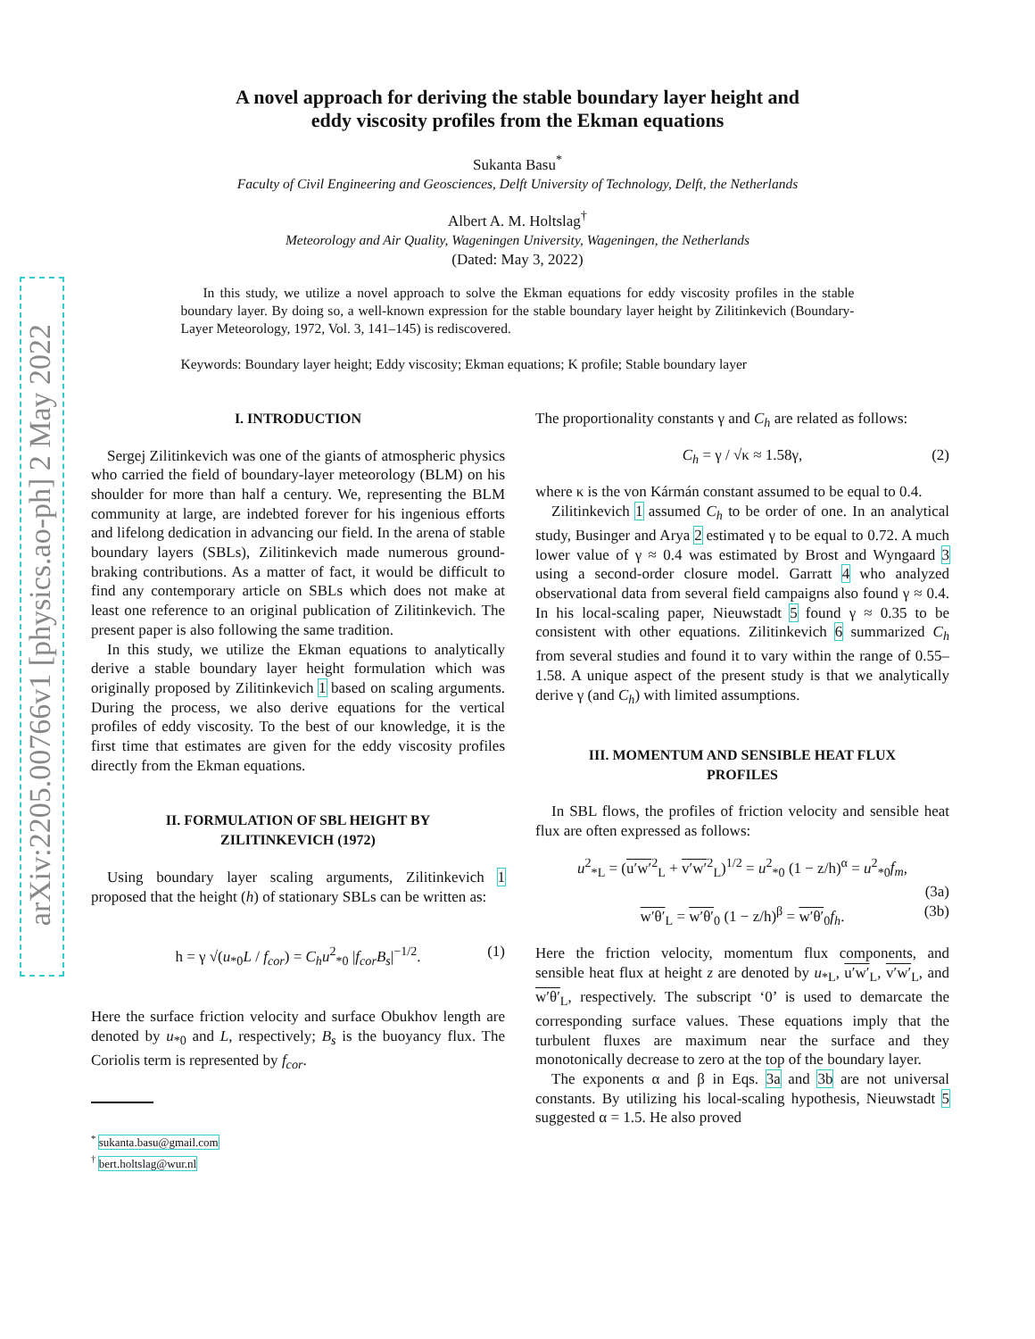arXiv:2205.00766v1 [physics.ao-ph] 2 May 2022
A novel approach for deriving the stable boundary layer height and
eddy viscosity profiles from the Ekman equations
Sukanta Basu<sup>*</sup>
Faculty of Civil Engineering and Geosciences, Delft University of Technology, Delft, the Netherlands
Albert A. M. Holtslag<sup>†</sup>
Meteorology and Air Quality, Wageningen University, Wageningen, the Netherlands
(Dated: May 3, 2022)
In this study, we utilize a novel approach to solve the Ekman equations for eddy viscosity profiles in the stable boundary layer. By doing so, a well-known expression for the stable boundary layer height by Zilitinkevich (Boundary-Layer Meteorology, 1972, Vol. 3, 141–145) is rediscovered.
Keywords: Boundary layer height; Eddy viscosity; Ekman equations; K profile; Stable boundary layer
I. INTRODUCTION
Sergej Zilitinkevich was one of the giants of atmospheric physics who carried the field of boundary-layer meteorology (BLM) on his shoulder for more than half a century. We, representing the BLM community at large, are indebted forever for his ingenious efforts and lifelong dedication in advancing our field. In the arena of stable boundary layers (SBLs), Zilitinkevich made numerous ground-braking contributions. As a matter of fact, it would be difficult to find any contemporary article on SBLs which does not make at least one reference to an original publication of Zilitinkevich. The present paper is also following the same tradition.
In this study, we utilize the Ekman equations to analytically derive a stable boundary layer height formulation which was originally proposed by Zilitinkevich 1 based on scaling arguments. During the process, we also derive equations for the vertical profiles of eddy viscosity. To the best of our knowledge, it is the first time that estimates are given for the eddy viscosity profiles directly from the Ekman equations.
II. FORMULATION OF SBL HEIGHT BY
ZILITINKEVICH (1972)
Using boundary layer scaling arguments, Zilitinkevich 1 proposed that the height (h) of stationary SBLs can be written as:
h = γ √(u<sub>*0</sub>L / f<sub>cor</sub>) = C<sub>h</sub>u<sup>2</sup><sub>*0</sub> |f<sub>cor</sub>B<sub>s</sub>|<sup>−1/2</sup>. (1)
Here the surface friction velocity and surface Obukhov length are denoted by u<sub>*0</sub> and L, respectively; B<sub>s</sub> is the buoyancy flux. The Coriolis term is represented by f<sub>cor</sub>.
<sup>*</sup> sukanta.basu@gmail.com
<sup>†</sup> bert.holtslag@wur.nl
The proportionality constants γ and C<sub>h</sub> are related as follows:
C<sub>h</sub> = γ / √κ ≈ 1.58γ, (2)
where κ is the von Kármán constant assumed to be equal to 0.4.
Zilitinkevich 1 assumed C<sub>h</sub> to be order of one. In an analytical study, Businger and Arya 2 estimated γ to be equal to 0.72. A much lower value of γ ≈ 0.4 was estimated by Brost and Wyngaard 3 using a second-order closure model. Garratt 4 who analyzed observational data from several field campaigns also found γ ≈ 0.4. In his local-scaling paper, Nieuwstadt 5 found γ ≈ 0.35 to be consistent with other equations. Zilitinkevich 6 summarized C<sub>h</sub> from several studies and found it to vary within the range of 0.55–1.58. A unique aspect of the present study is that we analytically derive γ (and C<sub>h</sub>) with limited assumptions.
III. MOMENTUM AND SENSIBLE HEAT FLUX
PROFILES
In SBL flows, the profiles of friction velocity and sensible heat flux are often expressed as follows:
u<sup>2</sup><sub>*L</sub> = (u′w′<sup>2</sup><sub>L</sub> + v′w′<sup>2</sup><sub>L</sub>)<sup>1/2</sup> = u<sup>2</sup><sub>*0</sub> (1 − z/h)<sup>α</sup> = u<sup>2</sup><sub>*0</sub>f<sub>m</sub>,
(3a)
w′θ′<sub>L</sub> = w′θ′<sub>0</sub> (1 − z/h)<sup>β</sup> = w′θ′<sub>0</sub>f<sub>h</sub>. (3b)
Here the friction velocity, momentum flux components, and sensible heat flux at height z are denoted by u<sub>*L</sub>, u′w′<sub>L</sub>, v′w′<sub>L</sub>, and w′θ′<sub>L</sub>, respectively. The subscript ‘0’ is used to demarcate the corresponding surface values. These equations imply that the turbulent fluxes are maximum near the surface and they monotonically decrease to zero at the top of the boundary layer.
The exponents α and β in Eqs. 3a and 3b are not universal constants. By utilizing his local-scaling hypothesis, Nieuwstadt 5 suggested α = 1.5. He also proved